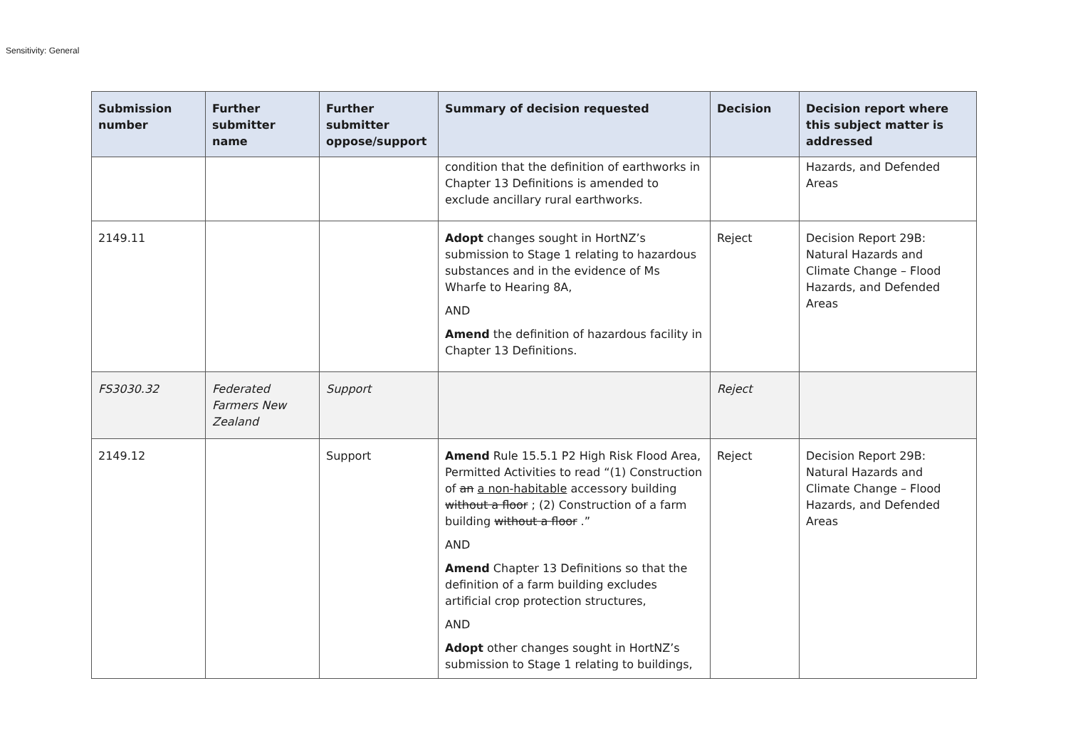Sensitivity: General
| Submission number | Further submitter name | Further submitter oppose/support | Summary of decision requested | Decision | Decision report where this subject matter is addressed |
| --- | --- | --- | --- | --- | --- |
| | | | condition that the definition of earthworks in Chapter 13 Definitions is amended to exclude ancillary rural earthworks. | | Hazards, and Defended Areas |
| 2149.11 | | | Adopt changes sought in HortNZ’s submission to Stage 1 relating to hazardous substances and in the evidence of Ms Wharfe to Hearing 8A, AND Amend the definition of hazardous facility in Chapter 13 Definitions. | Reject | Decision Report 29B: Natural Hazards and Climate Change – Flood Hazards, and Defended Areas |
| FS3030.32 | Federated Farmers New Zealand | Support | | Reject | |
| 2149.12 | | Support | Amend Rule 15.5.1 P2 High Risk Flood Area, Permitted Activities to read “(1) Construction of an a non-habitable accessory building without a floor ; (2) Construction of a farm building without a floor .” AND Amend Chapter 13 Definitions so that the definition of a farm building excludes artificial crop protection structures, AND Adopt other changes sought in HortNZ’s submission to Stage 1 relating to buildings, | Reject | Decision Report 29B: Natural Hazards and Climate Change – Flood Hazards, and Defended Areas |